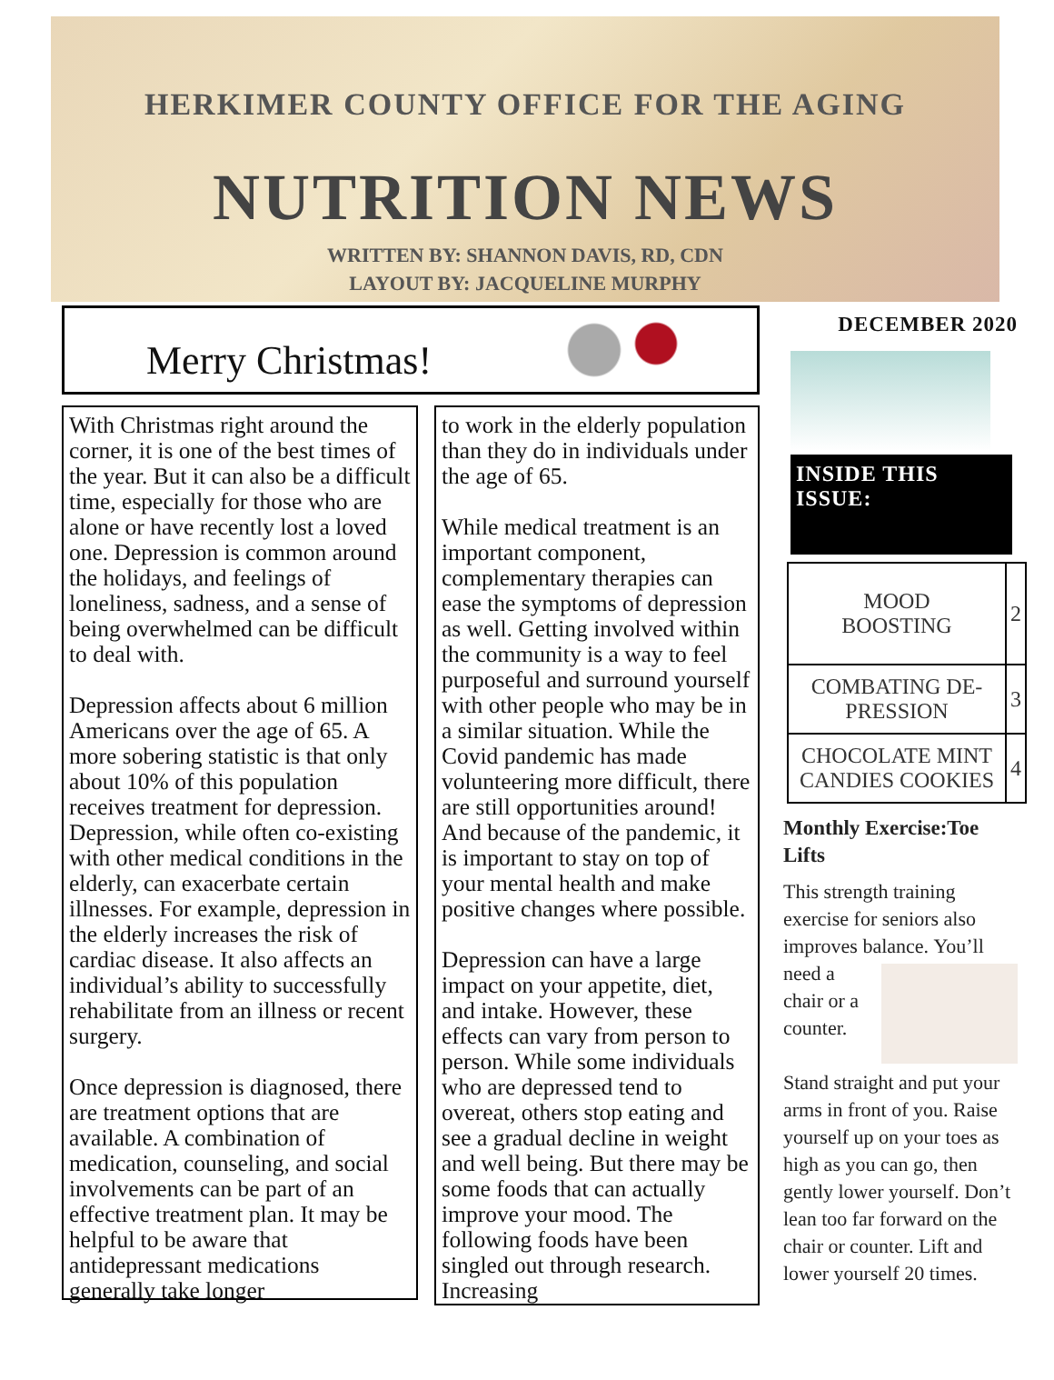HERKIMER COUNTY OFFICE FOR THE AGING
NUTRITION NEWS
WRITTEN BY: SHANNON DAVIS, RD, CDN
LAYOUT BY: JACQUELINE MURPHY
Merry Christmas!
With Christmas right around the corner, it is one of the best times of the year. But it can also be a difficult time, especially for those who are alone or have recently lost a loved one. Depression is common around the holidays, and feelings of loneliness, sadness, and a sense of being overwhelmed can be difficult to deal with.
Depression affects about 6 million Americans over the age of 65. A more sobering statistic is that only about 10% of this population receives treatment for depression. Depression, while often co-existing with other medical conditions in the elderly, can exacerbate certain illnesses. For example, depression in the elderly increases the risk of cardiac disease. It also affects an individual’s ability to successfully rehabilitate from an illness or recent surgery.
Once depression is diagnosed, there are treatment options that are available. A combination of medication, counseling, and social involvements can be part of an effective treatment plan. It may be helpful to be aware that antidepressant medications generally take longer
to work in the elderly population than they do in individuals under the age of 65.
While medical treatment is an important component, complementary therapies can ease the symptoms of depression as well. Getting involved within the community is a way to feel purposeful and surround yourself with other people who may be in a similar situation. While the Covid pandemic has made volunteering more difficult, there are still opportunities around! And because of the pandemic, it is important to stay on top of your mental health and make positive changes where possible.
Depression can have a large impact on your appetite, diet, and intake. However, these effects can vary from person to person. While some individuals who are depressed tend to overeat, others stop eating and see a gradual decline in weight and well being. But there may be some foods that can actually improve your mood. The following foods have been singled out through research. Increasing
DECEMBER 2020
INSIDE THIS ISSUE:
| MOOD BOOSTING | 2 |
| COMBATING DE- PRESSION | 3 |
| CHOCOLATE MINT CANDIES COOKIES | 4 |
Monthly Exercise:Toe Lifts
This strength training exercise for seniors also improves balance. You’ll need a chair or a counter.
Stand straight and put your arms in front of you. Raise yourself up on your toes as high as you can go, then gently lower yourself. Don’t lean too far forward on the chair or counter. Lift and lower yourself 20 times.